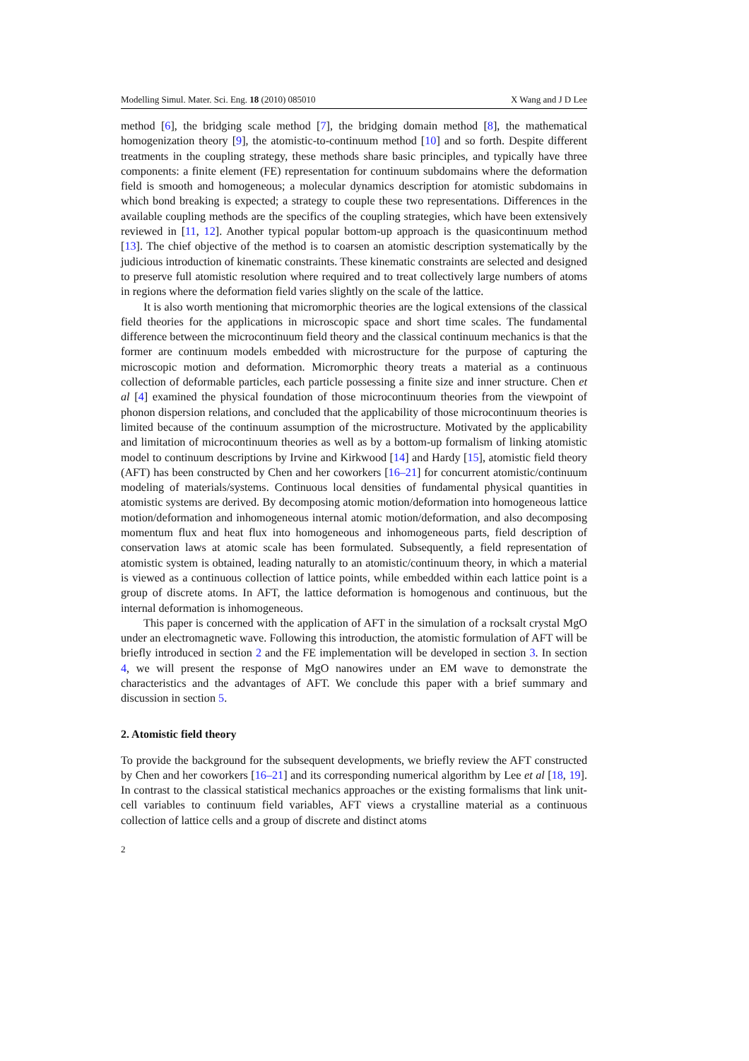Modelling Simul. Mater. Sci. Eng. 18 (2010) 085010 X Wang and J D Lee
method [6], the bridging scale method [7], the bridging domain method [8], the mathematical homogenization theory [9], the atomistic-to-continuum method [10] and so forth. Despite different treatments in the coupling strategy, these methods share basic principles, and typically have three components: a finite element (FE) representation for continuum subdomains where the deformation field is smooth and homogeneous; a molecular dynamics description for atomistic subdomains in which bond breaking is expected; a strategy to couple these two representations. Differences in the available coupling methods are the specifics of the coupling strategies, which have been extensively reviewed in [11, 12]. Another typical popular bottom-up approach is the quasicontinuum method [13]. The chief objective of the method is to coarsen an atomistic description systematically by the judicious introduction of kinematic constraints. These kinematic constraints are selected and designed to preserve full atomistic resolution where required and to treat collectively large numbers of atoms in regions where the deformation field varies slightly on the scale of the lattice.
It is also worth mentioning that micromorphic theories are the logical extensions of the classical field theories for the applications in microscopic space and short time scales. The fundamental difference between the microcontinuum field theory and the classical continuum mechanics is that the former are continuum models embedded with microstructure for the purpose of capturing the microscopic motion and deformation. Micromorphic theory treats a material as a continuous collection of deformable particles, each particle possessing a finite size and inner structure. Chen et al [4] examined the physical foundation of those microcontinuum theories from the viewpoint of phonon dispersion relations, and concluded that the applicability of those microcontinuum theories is limited because of the continuum assumption of the microstructure. Motivated by the applicability and limitation of microcontinuum theories as well as by a bottom-up formalism of linking atomistic model to continuum descriptions by Irvine and Kirkwood [14] and Hardy [15], atomistic field theory (AFT) has been constructed by Chen and her coworkers [16–21] for concurrent atomistic/continuum modeling of materials/systems. Continuous local densities of fundamental physical quantities in atomistic systems are derived. By decomposing atomic motion/deformation into homogeneous lattice motion/deformation and inhomogeneous internal atomic motion/deformation, and also decomposing momentum flux and heat flux into homogeneous and inhomogeneous parts, field description of conservation laws at atomic scale has been formulated. Subsequently, a field representation of atomistic system is obtained, leading naturally to an atomistic/continuum theory, in which a material is viewed as a continuous collection of lattice points, while embedded within each lattice point is a group of discrete atoms. In AFT, the lattice deformation is homogenous and continuous, but the internal deformation is inhomogeneous.
This paper is concerned with the application of AFT in the simulation of a rocksalt crystal MgO under an electromagnetic wave. Following this introduction, the atomistic formulation of AFT will be briefly introduced in section 2 and the FE implementation will be developed in section 3. In section 4, we will present the response of MgO nanowires under an EM wave to demonstrate the characteristics and the advantages of AFT. We conclude this paper with a brief summary and discussion in section 5.
2. Atomistic field theory
To provide the background for the subsequent developments, we briefly review the AFT constructed by Chen and her coworkers [16–21] and its corresponding numerical algorithm by Lee et al [18, 19]. In contrast to the classical statistical mechanics approaches or the existing formalisms that link unit-cell variables to continuum field variables, AFT views a crystalline material as a continuous collection of lattice cells and a group of discrete and distinct atoms
2